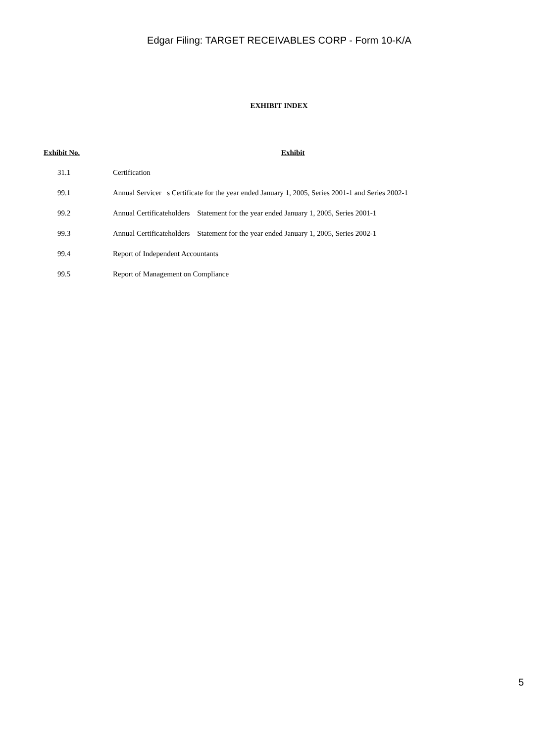Edgar Filing: TARGET RECEIVABLES CORP - Form 10-K/A
EXHIBIT INDEX
| Exhibit No. | Exhibit |
| --- | --- |
| 31.1 | Certification |
| 99.1 | Annual Servicer s Certificate for the year ended January 1, 2005, Series 2001-1 and Series 2002-1 |
| 99.2 | Annual Certificateholders Statement for the year ended January 1, 2005, Series 2001-1 |
| 99.3 | Annual Certificateholders Statement for the year ended January 1, 2005, Series 2002-1 |
| 99.4 | Report of Independent Accountants |
| 99.5 | Report of Management on Compliance |
5